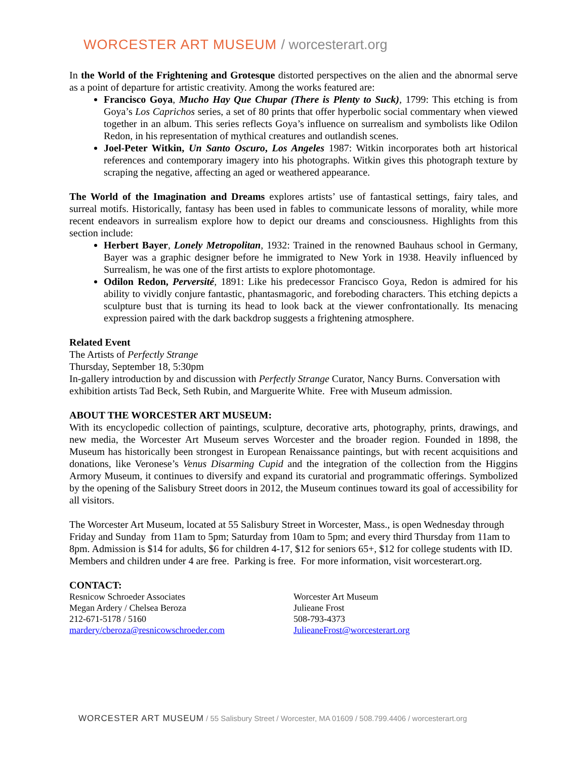WORCESTER ART MUSEUM / worcesterart.org
In the World of the Frightening and Grotesque distorted perspectives on the alien and the abnormal serve as a point of departure for artistic creativity. Among the works featured are:
Francisco Goya, Mucho Hay Que Chupar (There is Plenty to Suck), 1799: This etching is from Goya’s Los Caprichos series, a set of 80 prints that offer hyperbolic social commentary when viewed together in an album. This series reflects Goya’s influence on surrealism and symbolists like Odilon Redon, in his representation of mythical creatures and outlandish scenes.
Joel-Peter Witkin, Un Santo Oscuro, Los Angeles 1987: Witkin incorporates both art historical references and contemporary imagery into his photographs. Witkin gives this photograph texture by scraping the negative, affecting an aged or weathered appearance.
The World of the Imagination and Dreams explores artists’ use of fantastical settings, fairy tales, and surreal motifs. Historically, fantasy has been used in fables to communicate lessons of morality, while more recent endeavors in surrealism explore how to depict our dreams and consciousness. Highlights from this section include:
Herbert Bayer, Lonely Metropolitan, 1932: Trained in the renowned Bauhaus school in Germany, Bayer was a graphic designer before he immigrated to New York in 1938. Heavily influenced by Surrealism, he was one of the first artists to explore photomontage.
Odilon Redon, Perversité, 1891: Like his predecessor Francisco Goya, Redon is admired for his ability to vividly conjure fantastic, phantasmagoric, and foreboding characters. This etching depicts a sculpture bust that is turning its head to look back at the viewer confrontationally. Its menacing expression paired with the dark backdrop suggests a frightening atmosphere.
Related Event
The Artists of Perfectly Strange
Thursday, September 18, 5:30pm
In-gallery introduction by and discussion with Perfectly Strange Curator, Nancy Burns. Conversation with exhibition artists Tad Beck, Seth Rubin, and Marguerite White. Free with Museum admission.
ABOUT THE WORCESTER ART MUSEUM:
With its encyclopedic collection of paintings, sculpture, decorative arts, photography, prints, drawings, and new media, the Worcester Art Museum serves Worcester and the broader region. Founded in 1898, the Museum has historically been strongest in European Renaissance paintings, but with recent acquisitions and donations, like Veronese’s Venus Disarming Cupid and the integration of the collection from the Higgins Armory Museum, it continues to diversify and expand its curatorial and programmatic offerings. Symbolized by the opening of the Salisbury Street doors in 2012, the Museum continues toward its goal of accessibility for all visitors.
The Worcester Art Museum, located at 55 Salisbury Street in Worcester, Mass., is open Wednesday through Friday and Sunday from 11am to 5pm; Saturday from 10am to 5pm; and every third Thursday from 11am to 8pm. Admission is $14 for adults, $6 for children 4-17, $12 for seniors 65+, $12 for college students with ID. Members and children under 4 are free. Parking is free. For more information, visit worcesterart.org.
CONTACT:
Resnicow Schroeder Associates
Megan Ardery / Chelsea Beroza
212-671-5178 / 5160
mardery/cberoza@resnicowschroeder.com
Worcester Art Museum
Julieane Frost
508-793-4373
JulieaneFrost@worcesterart.org
WORCESTER ART MUSEUM / 55 Salisbury Street / Worcester, MA 01609 / 508.799.4406 / worcesterart.org